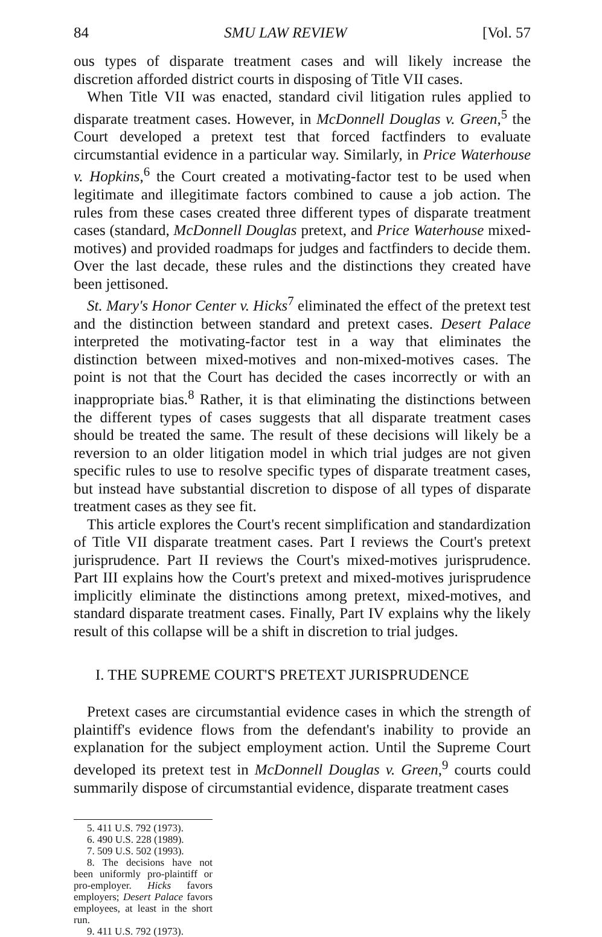84 SMU LAW REVIEW [Vol. 57
ous types of disparate treatment cases and will likely increase the discretion afforded district courts in disposing of Title VII cases.
When Title VII was enacted, standard civil litigation rules applied to disparate treatment cases. However, in McDonnell Douglas v. Green,<sup>5</sup> the Court developed a pretext test that forced factfinders to evaluate circumstantial evidence in a particular way. Similarly, in Price Waterhouse v. Hopkins,<sup>6</sup> the Court created a motivating-factor test to be used when legitimate and illegitimate factors combined to cause a job action. The rules from these cases created three different types of disparate treatment cases (standard, McDonnell Douglas pretext, and Price Waterhouse mixed-motives) and provided roadmaps for judges and factfinders to decide them. Over the last decade, these rules and the distinctions they created have been jettisoned.
St. Mary's Honor Center v. Hicks<sup>7</sup> eliminated the effect of the pretext test and the distinction between standard and pretext cases. Desert Palace interpreted the motivating-factor test in a way that eliminates the distinction between mixed-motives and non-mixed-motives cases. The point is not that the Court has decided the cases incorrectly or with an inappropriate bias.<sup>8</sup> Rather, it is that eliminating the distinctions between the different types of cases suggests that all disparate treatment cases should be treated the same. The result of these decisions will likely be a reversion to an older litigation model in which trial judges are not given specific rules to use to resolve specific types of disparate treatment cases, but instead have substantial discretion to dispose of all types of disparate treatment cases as they see fit.
This article explores the Court's recent simplification and standardization of Title VII disparate treatment cases. Part I reviews the Court's pretext jurisprudence. Part II reviews the Court's mixed-motives jurisprudence. Part III explains how the Court's pretext and mixed-motives jurisprudence implicitly eliminate the distinctions among pretext, mixed-motives, and standard disparate treatment cases. Finally, Part IV explains why the likely result of this collapse will be a shift in discretion to trial judges.
I. THE SUPREME COURT'S PRETEXT JURISPRUDENCE
Pretext cases are circumstantial evidence cases in which the strength of plaintiff's evidence flows from the defendant's inability to provide an explanation for the subject employment action. Until the Supreme Court developed its pretext test in McDonnell Douglas v. Green,<sup>9</sup> courts could summarily dispose of circumstantial evidence, disparate treatment cases
5. 411 U.S. 792 (1973).
6. 490 U.S. 228 (1989).
7. 509 U.S. 502 (1993).
8. The decisions have not been uniformly pro-plaintiff or pro-employer. Hicks favors employers; Desert Palace favors employees, at least in the short run.
9. 411 U.S. 792 (1973).